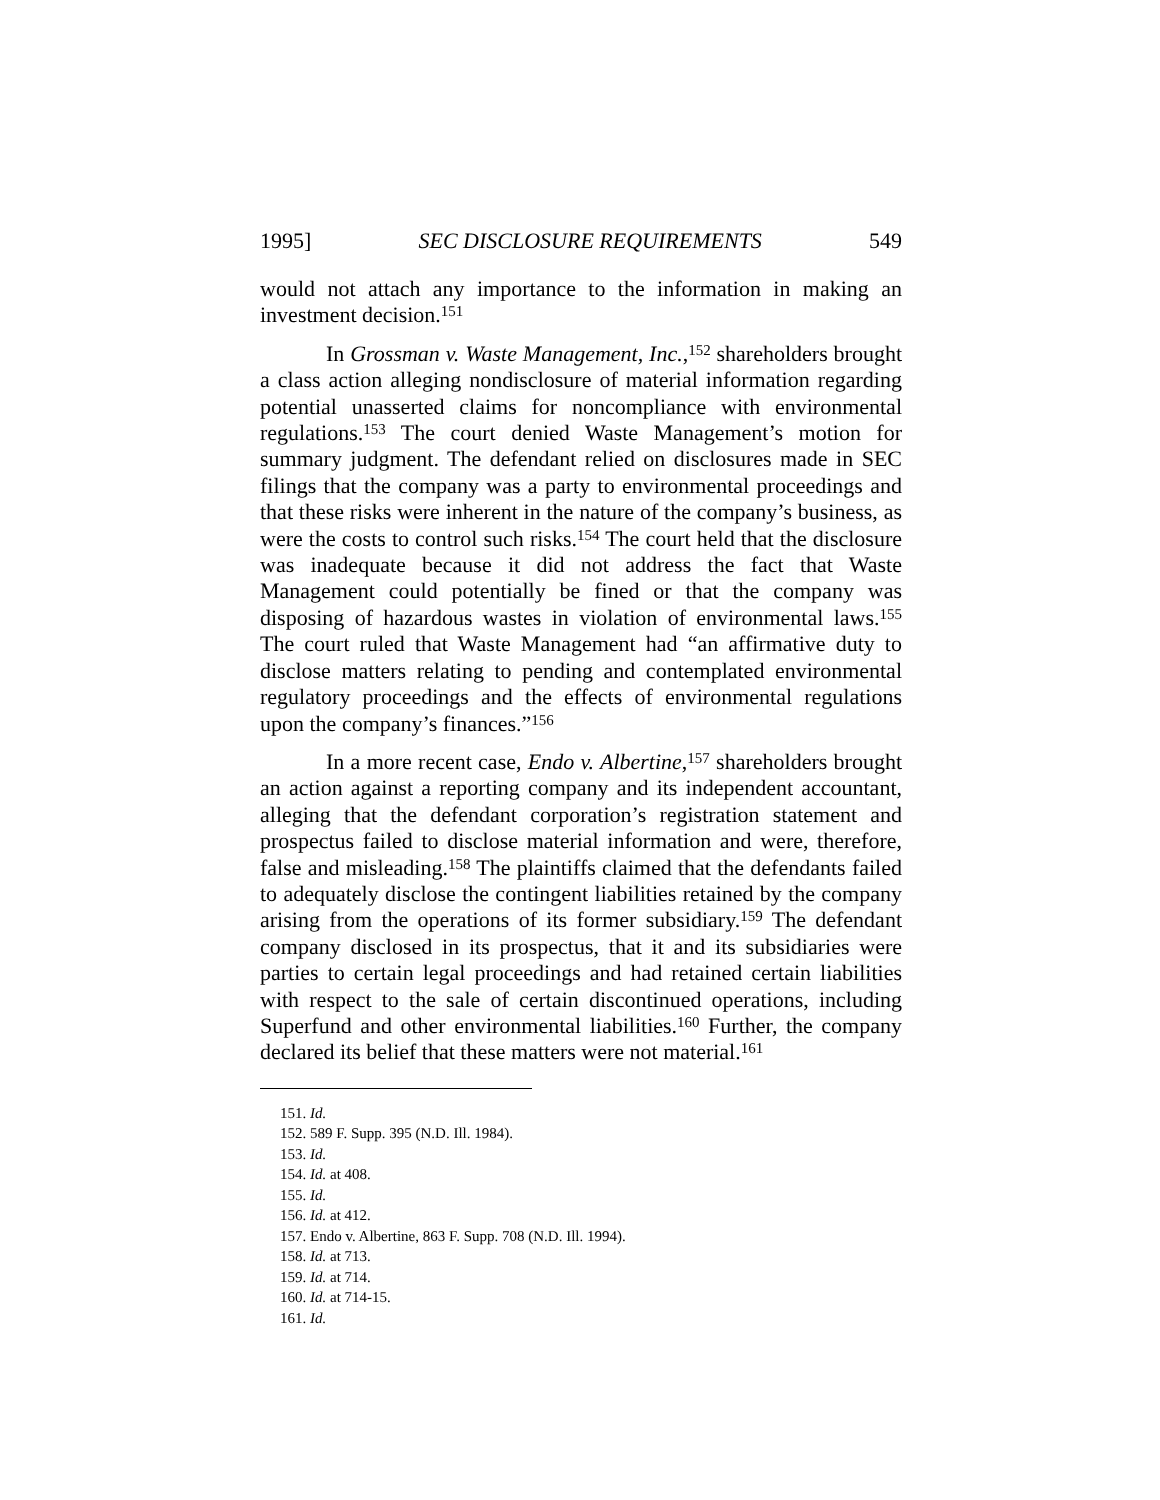1995] SEC DISCLOSURE REQUIREMENTS 549
would not attach any importance to the information in making an investment decision.<sup>151</sup>
In Grossman v. Waste Management, Inc.,<sup>152</sup> shareholders brought a class action alleging nondisclosure of material information regarding potential unasserted claims for noncompliance with environmental regulations.<sup>153</sup> The court denied Waste Management’s motion for summary judgment. The defendant relied on disclosures made in SEC filings that the company was a party to environmental proceedings and that these risks were inherent in the nature of the company’s business, as were the costs to control such risks.<sup>154</sup> The court held that the disclosure was inadequate because it did not address the fact that Waste Management could potentially be fined or that the company was disposing of hazardous wastes in violation of environmental laws.<sup>155</sup> The court ruled that Waste Management had “an affirmative duty to disclose matters relating to pending and contemplated environmental regulatory proceedings and the effects of environmental regulations upon the company’s finances.”<sup>156</sup>
In a more recent case, Endo v. Albertine,<sup>157</sup> shareholders brought an action against a reporting company and its independent accountant, alleging that the defendant corporation’s registration statement and prospectus failed to disclose material information and were, therefore, false and misleading.<sup>158</sup> The plaintiffs claimed that the defendants failed to adequately disclose the contingent liabilities retained by the company arising from the operations of its former subsidiary.<sup>159</sup> The defendant company disclosed in its prospectus, that it and its subsidiaries were parties to certain legal proceedings and had retained certain liabilities with respect to the sale of certain discontinued operations, including Superfund and other environmental liabilities.<sup>160</sup> Further, the company declared its belief that these matters were not material.<sup>161</sup>
151. Id.
152. 589 F. Supp. 395 (N.D. Ill. 1984).
153. Id.
154. Id. at 408.
155. Id.
156. Id. at 412.
157. Endo v. Albertine, 863 F. Supp. 708 (N.D. Ill. 1994).
158. Id. at 713.
159. Id. at 714.
160. Id. at 714-15.
161. Id.